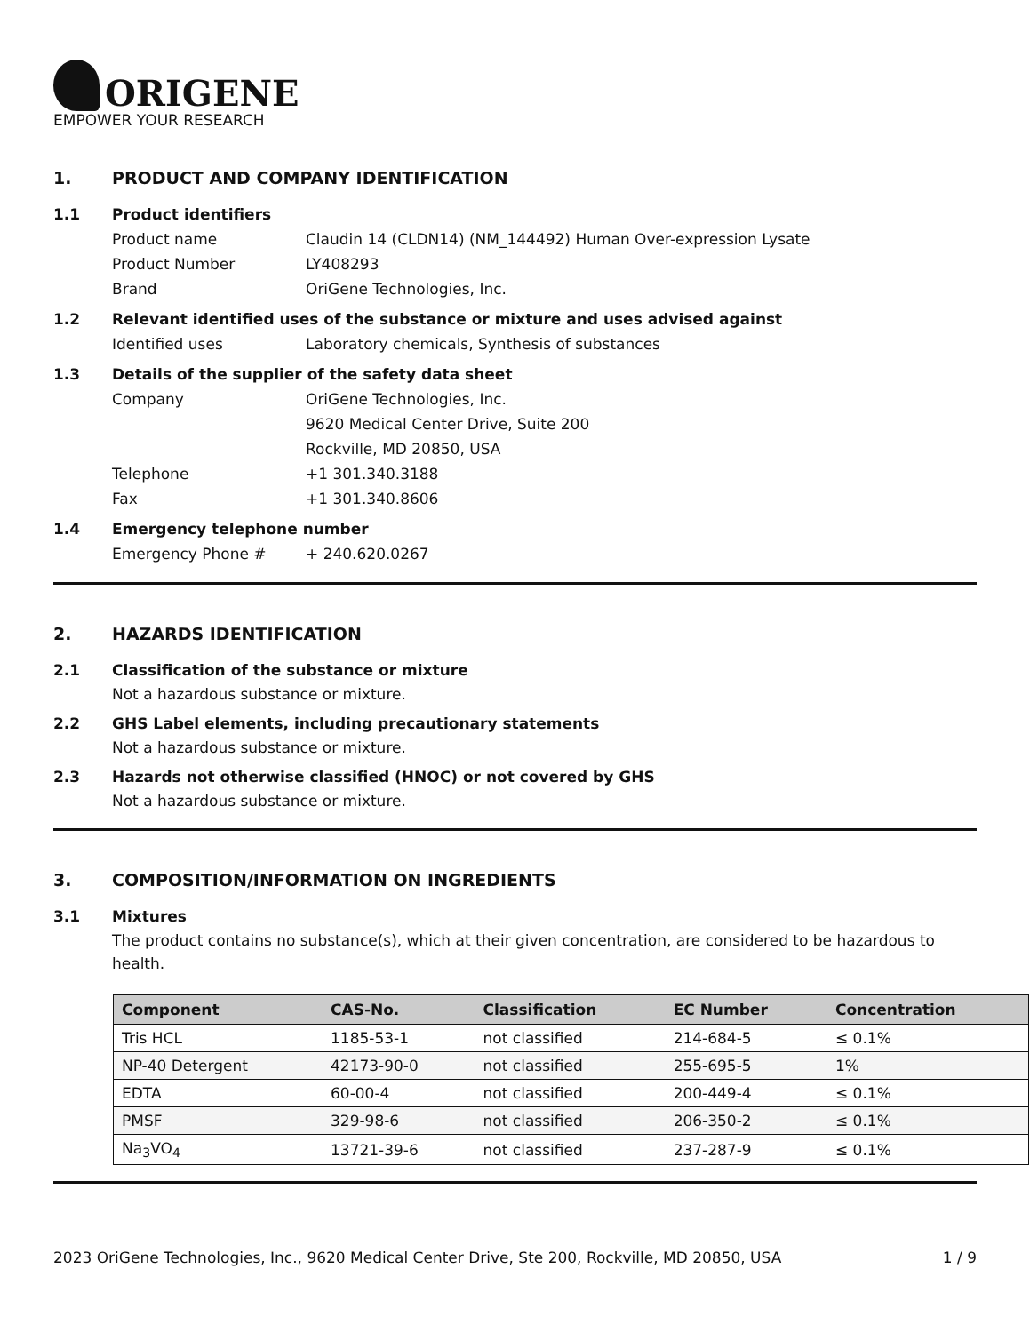ORIGENE
EMPOWER YOUR RESEARCH
1. PRODUCT AND COMPANY IDENTIFICATION
1.1 Product identifiers
Product name Claudin 14 (CLDN14) (NM_144492) Human Over-expression Lysate
Product Number LY408293
Brand OriGene Technologies, Inc.
1.2 Relevant identified uses of the substance or mixture and uses advised against
Identified uses Laboratory chemicals, Synthesis of substances
1.3 Details of the supplier of the safety data sheet
Company OriGene Technologies, Inc.
9620 Medical Center Drive, Suite 200
Rockville, MD 20850, USA
Telephone +1 301.340.3188
Fax +1 301.340.8606
1.4 Emergency telephone number
Emergency Phone # + 240.620.0267
2. HAZARDS IDENTIFICATION
2.1 Classification of the substance or mixture
Not a hazardous substance or mixture.
2.2 GHS Label elements, including precautionary statements
Not a hazardous substance or mixture.
2.3 Hazards not otherwise classified (HNOC) or not covered by GHS
Not a hazardous substance or mixture.
3. COMPOSITION/INFORMATION ON INGREDIENTS
3.1 Mixtures
The product contains no substance(s), which at their given concentration, are considered to be hazardous to health.
| Component | CAS-No. | Classification | EC Number | Concentration |
| --- | --- | --- | --- | --- |
| Tris HCL | 1185-53-1 | not classified | 214-684-5 | ≤ 0.1% |
| NP-40 Detergent | 42173-90-0 | not classified | 255-695-5 | 1% |
| EDTA | 60-00-4 | not classified | 200-449-4 | ≤ 0.1% |
| PMSF | 329-98-6 | not classified | 206-350-2 | ≤ 0.1% |
| Na<sub>3</sub>VO<sub>4</sub> | 13721-39-6 | not classified | 237-287-9 | ≤ 0.1% |
2023 OriGene Technologies, Inc., 9620 Medical Center Drive, Ste 200, Rockville, MD 20850, USA 1 / 9